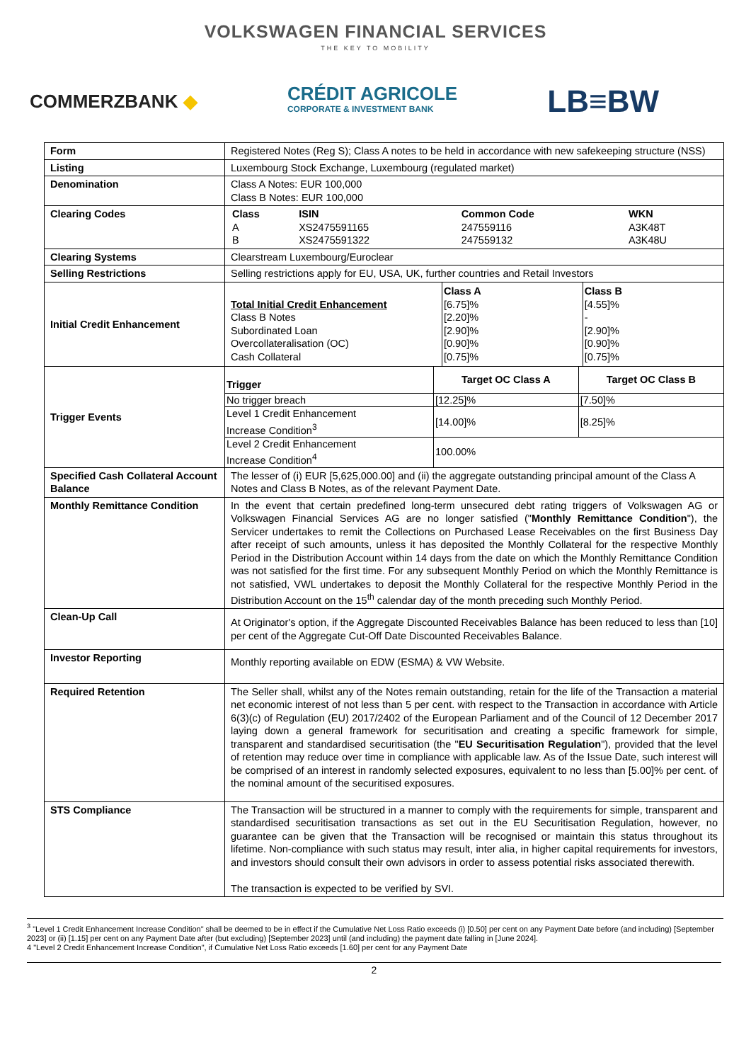VOLKSWAGEN FINANCIAL SERVICES
THE KEY TO MOBILITY
COMMERZBANK ◆ CRÉDIT AGRICOLE
CORPORATE & INVESTMENT BANK LB≡BW
| Form | Registered Notes (Reg S); Class A notes to be held in accordance with new safekeeping structure (NSS) |
| Listing | Luxembourg Stock Exchange, Luxembourg (regulated market) |
| Denomination | Class A Notes: EUR 100,000 Class B Notes: EUR 100,000 |
| Clearing Codes | / Class / ISIN / Common Code / WKN / / --- / --- / --- / --- / / A / XS2475591165 / 247559116 / A3K48T / / B / XS2475591322 / 247559132 / A3K48U / |
| Clearing Systems | Clearstream Luxembourg/Euroclear |
| Selling Restrictions | Selling restrictions apply for EU, USA, UK, further countries and Retail Investors |
| Initial Credit Enhancement | / Total Initial Credit Enhancement Class B Notes Subordinated Loan Overcollateralisation (OC) Cash Collateral / Class A [6.75]% [2.20]% [2.90]% [0.90]% [0.75]% / Class B [4.55]% - [2.90]% [0.90]% [0.75]% / |
| Trigger Events | / Trigger / Target OC Class A / Target OC Class B / / --- / --- / --- / / No trigger breach / [12.25]% / [7.50]% / / Level 1 Credit Enhancement Increase Condition<sup>3</sup> / [14.00]% / [8.25]% / / Level 2 Credit Enhancement Increase Condition<sup>4</sup> / 100.00% / / |
| Specified Cash Collateral Account Balance | The lesser of (i) EUR [5,625,000.00] and (ii) the aggregate outstanding principal amount of the Class A Notes and Class B Notes, as of the relevant Payment Date. |
| Monthly Remittance Condition | In the event that certain predefined long-term unsecured debt rating triggers of Volkswagen AG or Volkswagen Financial Services AG are no longer satisfied (" Monthly Remittance Condition "), the Servicer undertakes to remit the Collections on Purchased Lease Receivables on the first Business Day after receipt of such amounts, unless it has deposited the Monthly Collateral for the respective Monthly Period in the Distribution Account within 14 days from the date on which the Monthly Remittance Condition was not satisfied for the first time. For any subsequent Monthly Period on which the Monthly Remittance is not satisfied, VWL undertakes to deposit the Monthly Collateral for the respective Monthly Period in the Distribution Account on the 15<sup>th</sup> calendar day of the month preceding such Monthly Period. |
| Clean-Up Call | At Originator's option, if the Aggregate Discounted Receivables Balance has been reduced to less than [10] per cent of the Aggregate Cut-Off Date Discounted Receivables Balance. |
| Investor Reporting | Monthly reporting available on EDW (ESMA) & VW Website. |
| Required Retention | The Seller shall, whilst any of the Notes remain outstanding, retain for the life of the Transaction a material net economic interest of not less than 5 per cent. with respect to the Transaction in accordance with Article 6(3)(c) of Regulation (EU) 2017/2402 of the European Parliament and of the Council of 12 December 2017 laying down a general framework for securitisation and creating a specific framework for simple, transparent and standardised securitisation (the " EU Securitisation Regulation "), provided that the level of retention may reduce over time in compliance with applicable law. As of the Issue Date, such interest will be comprised of an interest in randomly selected exposures, equivalent to no less than [5.00]% per cent. of the nominal amount of the securitised exposures. |
| STS Compliance | The Transaction will be structured in a manner to comply with the requirements for simple, transparent and standardised securitisation transactions as set out in the EU Securitisation Regulation, however, no guarantee can be given that the Transaction will be recognised or maintain this status throughout its lifetime. Non-compliance with such status may result, inter alia, in higher capital requirements for investors, and investors should consult their own advisors in order to assess potential risks associated therewith. The transaction is expected to be verified by SVI. |
<sup>3</sup> "Level 1 Credit Enhancement Increase Condition" shall be deemed to be in effect if the Cumulative Net Loss Ratio exceeds (i) [0.50] per cent on any Payment Date before (and including) [September 2023] or (ii) [1.15] per cent on any Payment Date after (but excluding) [September 2023] until (and including) the payment date falling in [June 2024].
4 "Level 2 Credit Enhancement Increase Condition", if Cumulative Net Loss Ratio exceeds [1.60] per cent for any Payment Date
2